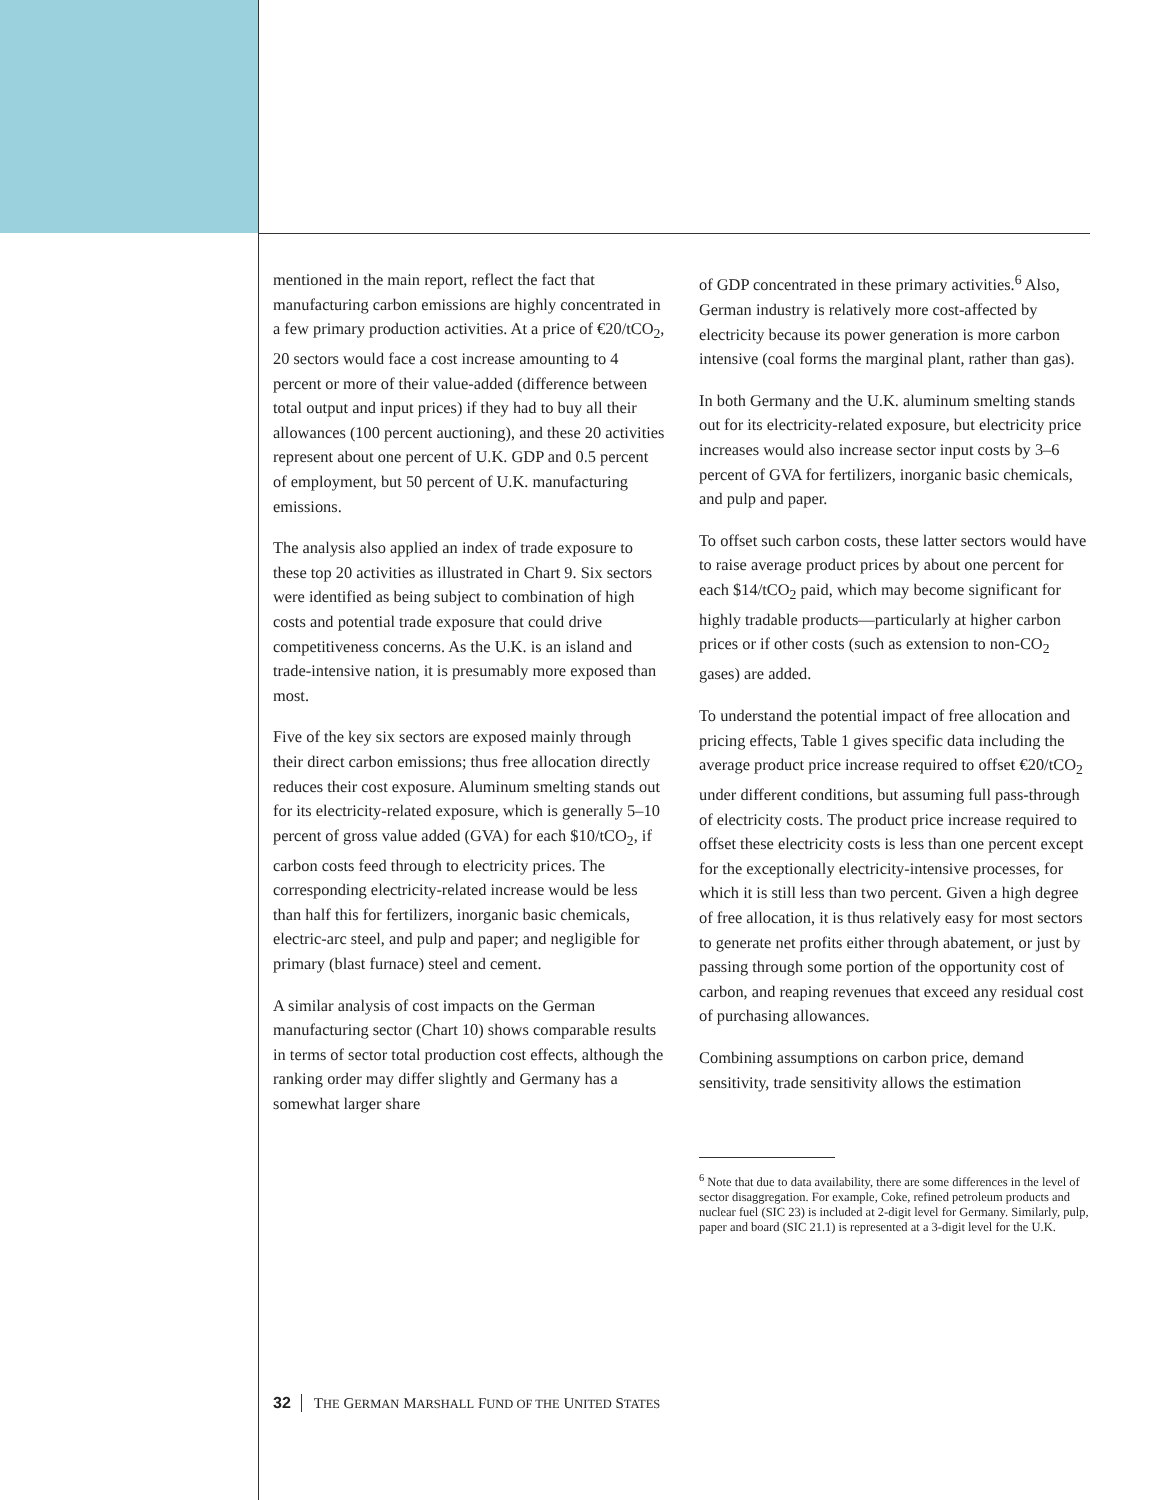mentioned in the main report, reflect the fact that manufacturing carbon emissions are highly concentrated in a few primary production activities. At a price of €20/tCO<sub>2</sub>, 20 sectors would face a cost increase amounting to 4 percent or more of their value-added (difference between total output and input prices) if they had to buy all their allowances (100 percent auctioning), and these 20 activities represent about one percent of U.K. GDP and 0.5 percent of employment, but 50 percent of U.K. manufacturing emissions.
The analysis also applied an index of trade exposure to these top 20 activities as illustrated in Chart 9. Six sectors were identified as being subject to combination of high costs and potential trade exposure that could drive competitiveness concerns. As the U.K. is an island and trade-intensive nation, it is presumably more exposed than most.
Five of the key six sectors are exposed mainly through their direct carbon emissions; thus free allocation directly reduces their cost exposure. Aluminum smelting stands out for its electricity-related exposure, which is generally 5–10 percent of gross value added (GVA) for each $10/tCO<sub>2</sub>, if carbon costs feed through to electricity prices. The corresponding electricity-related increase would be less than half this for fertilizers, inorganic basic chemicals, electric-arc steel, and pulp and paper; and negligible for primary (blast furnace) steel and cement.
A similar analysis of cost impacts on the German manufacturing sector (Chart 10) shows comparable results in terms of sector total production cost effects, although the ranking order may differ slightly and Germany has a somewhat larger share
of GDP concentrated in these primary activities.<sup>6</sup> Also, German industry is relatively more cost-affected by electricity because its power generation is more carbon intensive (coal forms the marginal plant, rather than gas).
In both Germany and the U.K. aluminum smelting stands out for its electricity-related exposure, but electricity price increases would also increase sector input costs by 3–6 percent of GVA for fertilizers, inorganic basic chemicals, and pulp and paper.
To offset such carbon costs, these latter sectors would have to raise average product prices by about one percent for each $14/tCO<sub>2</sub> paid, which may become significant for highly tradable products—particularly at higher carbon prices or if other costs (such as extension to non-CO<sub>2</sub> gases) are added.
To understand the potential impact of free allocation and pricing effects, Table 1 gives specific data including the average product price increase required to offset €20/tCO<sub>2</sub> under different conditions, but assuming full pass-through of electricity costs. The product price increase required to offset these electricity costs is less than one percent except for the exceptionally electricity-intensive processes, for which it is still less than two percent. Given a high degree of free allocation, it is thus relatively easy for most sectors to generate net profits either through abatement, or just by passing through some portion of the opportunity cost of carbon, and reaping revenues that exceed any residual cost of purchasing allowances.
Combining assumptions on carbon price, demand sensitivity, trade sensitivity allows the estimation
<sup>6</sup> Note that due to data availability, there are some differences in the level of sector disaggregation. For example, Coke, refined petroleum products and nuclear fuel (SIC 23) is included at 2-digit level for Germany. Similarly, pulp, paper and board (SIC 21.1) is represented at a 3-digit level for the U.K.
32 THE GERMAN MARSHALL FUND OF THE UNITED STATES